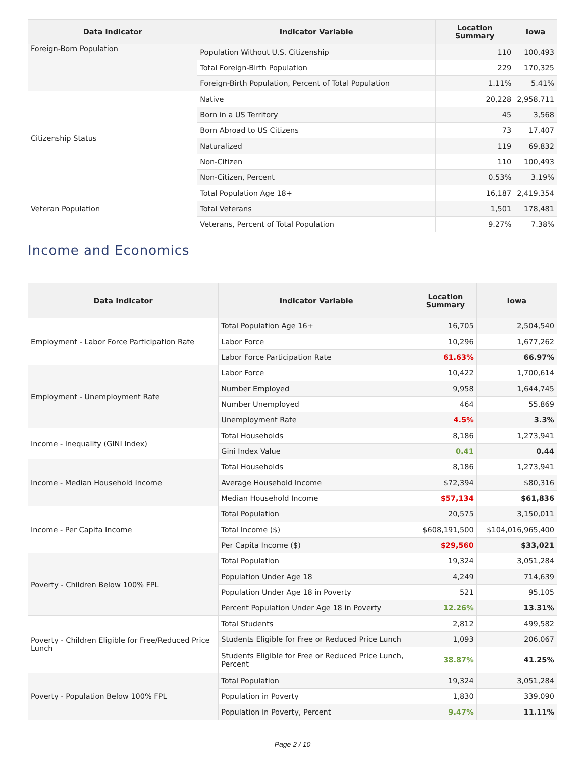| Data Indicator | Indicator Variable | Location Summary | Iowa |
| --- | --- | --- | --- |
| Foreign-Born Population | Population Without U.S. Citizenship | 110 | 100,493 |
| | Total Foreign-Birth Population | 229 | 170,325 |
| | Foreign-Birth Population, Percent of Total Population | 1.11% | 5.41% |
| Citizenship Status | Native | 20,228 | 2,958,711 |
| | Born in a US Territory | 45 | 3,568 |
| | Born Abroad to US Citizens | 73 | 17,407 |
| | Naturalized | 119 | 69,832 |
| | Non-Citizen | 110 | 100,493 |
| | Non-Citizen, Percent | 0.53% | 3.19% |
| Veteran Population | Total Population Age 18+ | 16,187 | 2,419,354 |
| | Total Veterans | 1,501 | 178,481 |
| | Veterans, Percent of Total Population | 9.27% | 7.38% |
Income and Economics
| Data Indicator | Indicator Variable | Location Summary | Iowa |
| --- | --- | --- | --- |
| Employment - Labor Force Participation Rate | Total Population Age 16+ | 16,705 | 2,504,540 |
| | Labor Force | 10,296 | 1,677,262 |
| | Labor Force Participation Rate | 61.63% | 66.97% |
| Employment - Unemployment Rate | Labor Force | 10,422 | 1,700,614 |
| | Number Employed | 9,958 | 1,644,745 |
| | Number Unemployed | 464 | 55,869 |
| | Unemployment Rate | 4.5% | 3.3% |
| Income - Inequality (GINI Index) | Total Households | 8,186 | 1,273,941 |
| | Gini Index Value | 0.41 | 0.44 |
| Income - Median Household Income | Total Households | 8,186 | 1,273,941 |
| | Average Household Income | $72,394 | $80,316 |
| | Median Household Income | $57,134 | $61,836 |
| Income - Per Capita Income | Total Population | 20,575 | 3,150,011 |
| | Total Income ($) | $608,191,500 | $104,016,965,400 |
| | Per Capita Income ($) | $29,560 | $33,021 |
| Poverty - Children Below 100% FPL | Total Population | 19,324 | 3,051,284 |
| | Population Under Age 18 | 4,249 | 714,639 |
| | Population Under Age 18 in Poverty | 521 | 95,105 |
| | Percent Population Under Age 18 in Poverty | 12.26% | 13.31% |
| Poverty - Children Eligible for Free/Reduced Price Lunch | Total Students | 2,812 | 499,582 |
| | Students Eligible for Free or Reduced Price Lunch | 1,093 | 206,067 |
| | Students Eligible for Free or Reduced Price Lunch, Percent | 38.87% | 41.25% |
| Poverty - Population Below 100% FPL | Total Population | 19,324 | 3,051,284 |
| | Population in Poverty | 1,830 | 339,090 |
| | Population in Poverty, Percent | 9.47% | 11.11% |
Page 2 / 10